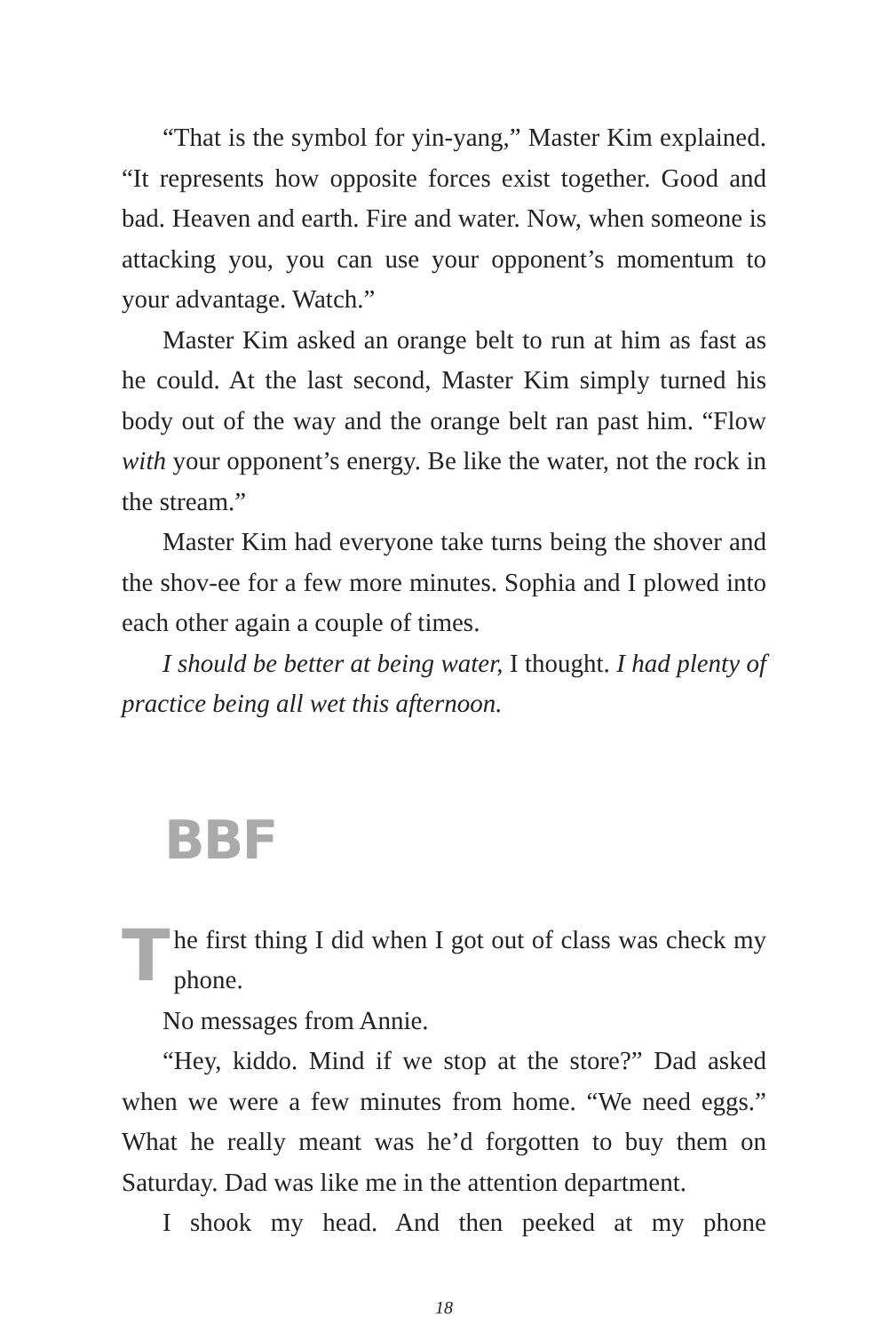“That is the symbol for yin-yang,” Master Kim explained. “It represents how opposite forces exist together. Good and bad. Heaven and earth. Fire and water. Now, when someone is attacking you, you can use your opponent’s momentum to your advantage. Watch.”
Master Kim asked an orange belt to run at him as fast as he could. At the last second, Master Kim simply turned his body out of the way and the orange belt ran past him. “Flow with your opponent’s energy. Be like the water, not the rock in the stream.”
Master Kim had everyone take turns being the shover and the shov-ee for a few more minutes. Sophia and I plowed into each other again a couple of times.
I should be better at being water, I thought. I had plenty of practice being all wet this afternoon.
BBF
The first thing I did when I got out of class was check my phone.
No messages from Annie.
“Hey, kiddo. Mind if we stop at the store?” Dad asked when we were a few minutes from home. “We need eggs.” What he really meant was he’d forgotten to buy them on Saturday. Dad was like me in the attention department.
I shook my head. And then peeked at my phone
18